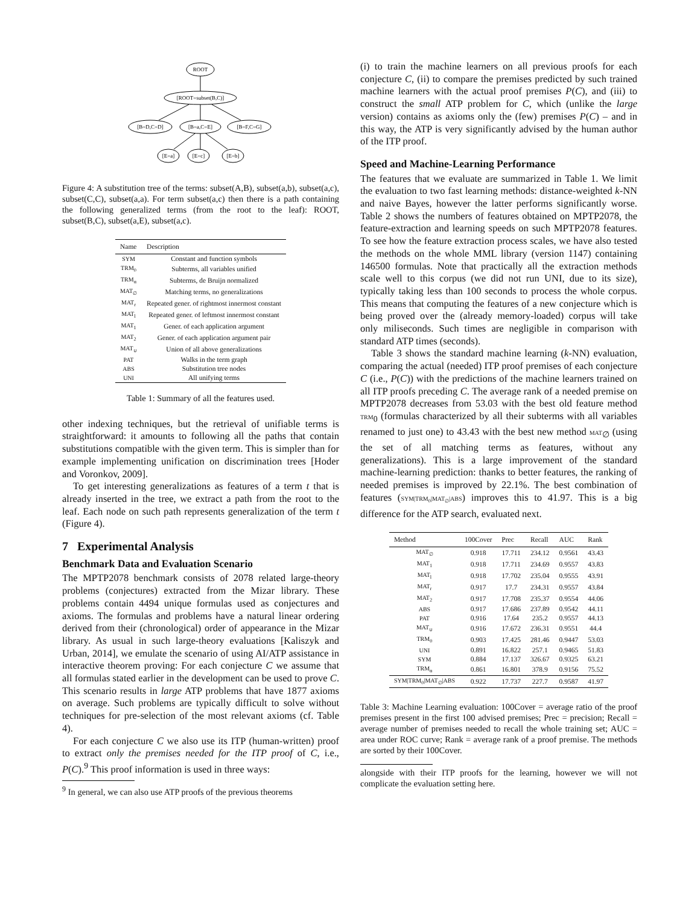ROOT
[ROOT=subset(B,C)]
[B=D,C=D]
[B=a,C=E]
[B=F,C=G]
[E=a]
[E=c]
[E=b]
Figure 4: A substitution tree of the terms: subset(A,B), subset(a,b), subset(a,c), subset(C,C), subset(a,a). For term subset(a,c) then there is a path containing the following generalized terms (from the root to the leaf): ROOT, subset(B,C), subset(a,E), subset(a,c).
| Name | Description |
| --- | --- |
| SYM | Constant and function symbols |
| TRM<sub>0</sub> | Subterms, all variables unified |
| TRM<sub>α</sub> | Subterms, de Bruijn normalized |
| MAT<sub>∅</sub> | Matching terms, no generalizations |
| MAT<sub>r</sub> | Repeated gener. of rightmost innermost constant |
| MAT<sub>l</sub> | Repeated gener. of leftmost innermost constant |
| MAT<sub>1</sub> | Gener. of each application argument |
| MAT<sub>2</sub> | Gener. of each application argument pair |
| MAT<sub>∪</sub> | Union of all above generalizations |
| PAT | Walks in the term graph |
| ABS | Substitution tree nodes |
| UNI | All unifying terms |
Table 1: Summary of all the features used.
other indexing techniques, but the retrieval of unifiable terms is straightforward: it amounts to following all the paths that contain substitutions compatible with the given term. This is simpler than for example implementing unification on discrimination trees [Hoder and Voronkov, 2009].
To get interesting generalizations as features of a term t that is already inserted in the tree, we extract a path from the root to the leaf. Each node on such path represents generalization of the term t (Figure 4).
7 Experimental Analysis
Benchmark Data and Evaluation Scenario
The MPTP2078 benchmark consists of 2078 related large-theory problems (conjectures) extracted from the Mizar library. These problems contain 4494 unique formulas used as conjectures and axioms. The formulas and problems have a natural linear ordering derived from their (chronological) order of appearance in the Mizar library. As usual in such large-theory evaluations [Kaliszyk and Urban, 2014], we emulate the scenario of using AI/ATP assistance in interactive theorem proving: For each conjecture C we assume that all formulas stated earlier in the development can be used to prove C. This scenario results in large ATP problems that have 1877 axioms on average. Such problems are typically difficult to solve without techniques for pre-selection of the most relevant axioms (cf. Table 4).
For each conjecture C we also use its ITP (human-written) proof to extract only the premises needed for the ITP proof of C, i.e., P(C).<sup>9</sup> This proof information is used in three ways:
<sup>9</sup> In general, we can also use ATP proofs of the previous theorems
(i) to train the machine learners on all previous proofs for each conjecture C, (ii) to compare the premises predicted by such trained machine learners with the actual proof premises P(C), and (iii) to construct the small ATP problem for C, which (unlike the large version) contains as axioms only the (few) premises P(C) – and in this way, the ATP is very significantly advised by the human author of the ITP proof.
Speed and Machine-Learning Performance
The features that we evaluate are summarized in Table 1. We limit the evaluation to two fast learning methods: distance-weighted k-NN and naive Bayes, however the latter performs significantly worse. Table 2 shows the numbers of features obtained on MPTP2078, the feature-extraction and learning speeds on such MPTP2078 features. To see how the feature extraction process scales, we have also tested the methods on the whole MML library (version 1147) containing 146500 formulas. Note that practically all the extraction methods scale well to this corpus (we did not run UNI, due to its size), typically taking less than 100 seconds to process the whole corpus. This means that computing the features of a new conjecture which is being proved over the (already memory-loaded) corpus will take only miliseconds. Such times are negligible in comparison with standard ATP times (seconds).
Table 3 shows the standard machine learning (k-NN) evaluation, comparing the actual (needed) ITP proof premises of each conjecture C (i.e., P(C)) with the predictions of the machine learners trained on all ITP proofs preceding C. The average rank of a needed premise on MPTP2078 decreases from 53.03 with the best old feature method TRM<sub>0</sub> (formulas characterized by all their subterms with all variables renamed to just one) to 43.43 with the best new method MAT<sub>∅</sub> (using the set of all matching terms as features, without any generalizations). This is a large improvement of the standard machine-learning prediction: thanks to better features, the ranking of needed premises is improved by 22.1%. The best combination of features (SYM|TRM<sub>0</sub>|MAT<sub>∅</sub>|ABS) improves this to 41.97. This is a big difference for the ATP search, evaluated next.
| Method | 100Cover | Prec | Recall | AUC | Rank |
| --- | --- | --- | --- | --- | --- |
| MAT<sub>∅</sub> | 0.918 | 17.711 | 234.12 | 0.9561 | 43.43 |
| MAT<sub>1</sub> | 0.918 | 17.711 | 234.69 | 0.9557 | 43.83 |
| MAT<sub>l</sub> | 0.918 | 17.702 | 235.04 | 0.9555 | 43.91 |
| MAT<sub>r</sub> | 0.917 | 17.7 | 234.31 | 0.9557 | 43.84 |
| MAT<sub>2</sub> | 0.917 | 17.708 | 235.37 | 0.9554 | 44.06 |
| ABS | 0.917 | 17.686 | 237.89 | 0.9542 | 44.11 |
| PAT | 0.916 | 17.64 | 235.2 | 0.9557 | 44.13 |
| MAT<sub>∪</sub> | 0.916 | 17.672 | 236.31 | 0.9551 | 44.4 |
| TRM<sub>0</sub> | 0.903 | 17.425 | 281.46 | 0.9447 | 53.03 |
| UNI | 0.891 | 16.822 | 257.1 | 0.9465 | 51.83 |
| SYM | 0.884 | 17.137 | 326.67 | 0.9325 | 63.21 |
| TRM<sub>α</sub> | 0.861 | 16.801 | 378.9 | 0.9156 | 75.52 |
| SYM/TRM<sub>0</sub>/MAT<sub>∅</sub>/ABS | 0.922 | 17.737 | 227.7 | 0.9587 | 41.97 |
Table 3: Machine Learning evaluation: 100Cover = average ratio of the proof premises present in the first 100 advised premises; Prec = precision; Recall = average number of premises needed to recall the whole training set; AUC = area under ROC curve; Rank = average rank of a proof premise. The methods are sorted by their 100Cover.
alongside with their ITP proofs for the learning, however we will not complicate the evaluation setting here.